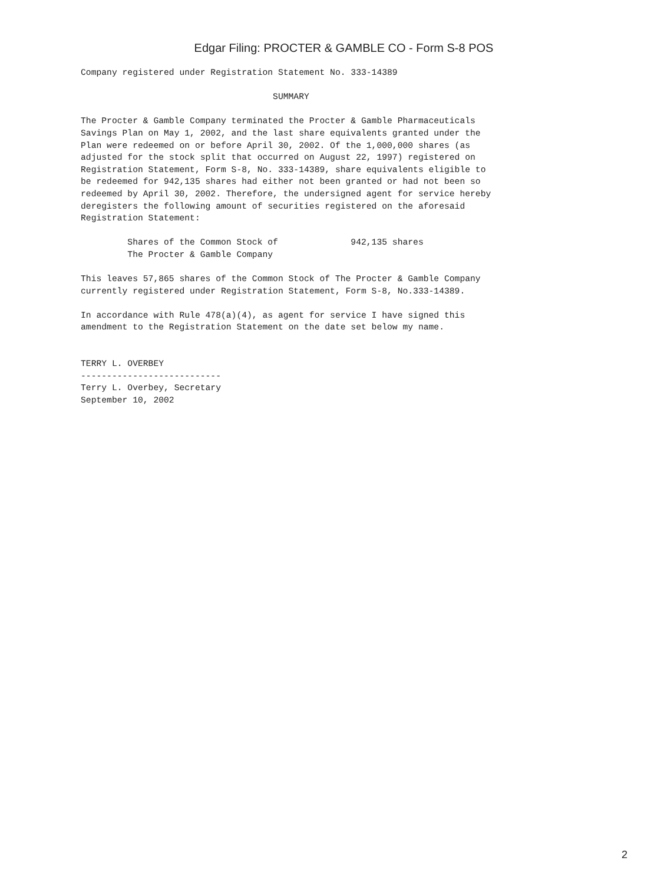Edgar Filing: PROCTER & GAMBLE CO - Form S-8 POS
Company registered under Registration Statement No. 333-14389

                                     SUMMARY

The Procter & Gamble Company terminated the Procter & Gamble Pharmaceuticals
Savings Plan on May 1, 2002, and the last share equivalents granted under the
Plan were redeemed on or before April 30, 2002. Of the 1,000,000 shares (as
adjusted for the stock split that occurred on August 22, 1997) registered on
Registration Statement, Form S-8, No. 333-14389, share equivalents eligible to
be redeemed for 942,135 shares had either not been granted or had not been so
redeemed by April 30, 2002. Therefore, the undersigned agent for service hereby
deregisters the following amount of securities registered on the aforesaid
Registration Statement:

         Shares of the Common Stock of              942,135 shares
         The Procter & Gamble Company

This leaves 57,865 shares of the Common Stock of The Procter & Gamble Company
currently registered under Registration Statement, Form S-8, No.333-14389.

In accordance with Rule 478(a)(4), as agent for service I have signed this
amendment to the Registration Statement on the date set below my name.


TERRY L. OVERBEY
---------------------------
Terry L. Overbey, Secretary
September 10, 2002
2